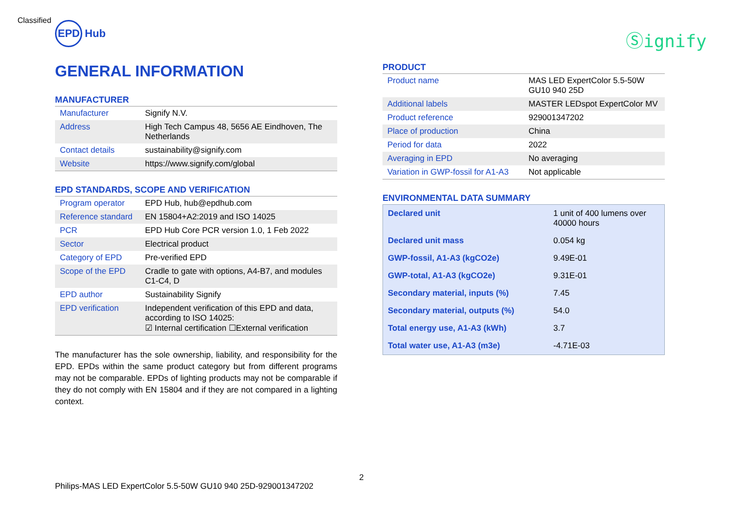Classified
EPD
Hub
Ⓢignify
GENERAL INFORMATION
MANUFACTURER
| Manufacturer | Signify N.V. |
| Address | High Tech Campus 48, 5656 AE Eindhoven, The Netherlands |
| Contact details | sustainability@signify.com |
| Website | https://www.signify.com/global |
EPD STANDARDS, SCOPE AND VERIFICATION
| Program operator | EPD Hub, hub@epdhub.com |
| Reference standard | EN 15804+A2:2019 and ISO 14025 |
| PCR | EPD Hub Core PCR version 1.0, 1 Feb 2022 |
| Sector | Electrical product |
| Category of EPD | Pre-verified EPD |
| Scope of the EPD | Cradle to gate with options, A4-B7, and modules C1-C4, D |
| EPD author | Sustainability Signify |
| EPD verification | Independent verification of this EPD and data, according to ISO 14025: ☑ Internal certification ☐External verification |
The manufacturer has the sole ownership, liability, and responsibility for the EPD. EPDs within the same product category but from different programs may not be comparable. EPDs of lighting products may not be comparable if they do not comply with EN 15804 and if they are not compared in a lighting context.
PRODUCT
| Product name | MAS LED ExpertColor 5.5-50W GU10 940 25D |
| Additional labels | MASTER LEDspot ExpertColor MV |
| Product reference | 929001347202 |
| Place of production | China |
| Period for data | 2022 |
| Averaging in EPD | No averaging |
| Variation in GWP-fossil for A1-A3 | Not applicable |
ENVIRONMENTAL DATA SUMMARY
| Declared unit | 1 unit of 400 lumens over 40000 hours |
| Declared unit mass | 0.054 kg |
| GWP-fossil, A1-A3 (kgCO2e) | 9.49E-01 |
| GWP-total, A1-A3 (kgCO2e) | 9.31E-01 |
| Secondary material, inputs (%) | 7.45 |
| Secondary material, outputs (%) | 54.0 |
| Total energy use, A1-A3 (kWh) | 3.7 |
| Total water use, A1-A3 (m3e) | -4.71E-03 |
2
Philips-MAS LED ExpertColor 5.5-50W GU10 940 25D-929001347202